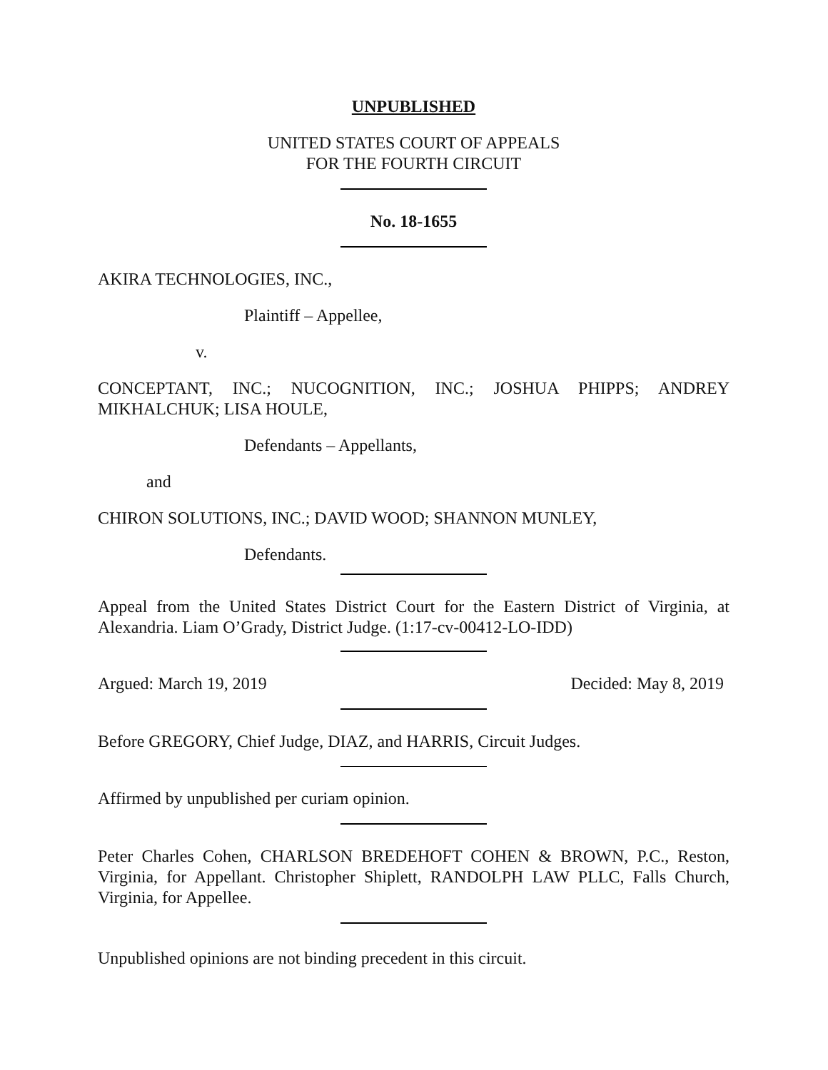UNPUBLISHED
UNITED STATES COURT OF APPEALS
FOR THE FOURTH CIRCUIT
No. 18-1655
AKIRA TECHNOLOGIES, INC.,
Plaintiff – Appellee,
v.
CONCEPTANT, INC.; NUCOGNITION, INC.; JOSHUA PHIPPS; ANDREY MIKHALCHUK; LISA HOULE,
Defendants – Appellants,
and
CHIRON SOLUTIONS, INC.; DAVID WOOD; SHANNON MUNLEY,
Defendants.
Appeal from the United States District Court for the Eastern District of Virginia, at Alexandria. Liam O’Grady, District Judge. (1:17-cv-00412-LO-IDD)
Argued: March 19, 2019 Decided: May 8, 2019
Before GREGORY, Chief Judge, DIAZ, and HARRIS, Circuit Judges.
Affirmed by unpublished per curiam opinion.
Peter Charles Cohen, CHARLSON BREDEHOFT COHEN & BROWN, P.C., Reston, Virginia, for Appellant. Christopher Shiplett, RANDOLPH LAW PLLC, Falls Church, Virginia, for Appellee.
Unpublished opinions are not binding precedent in this circuit.